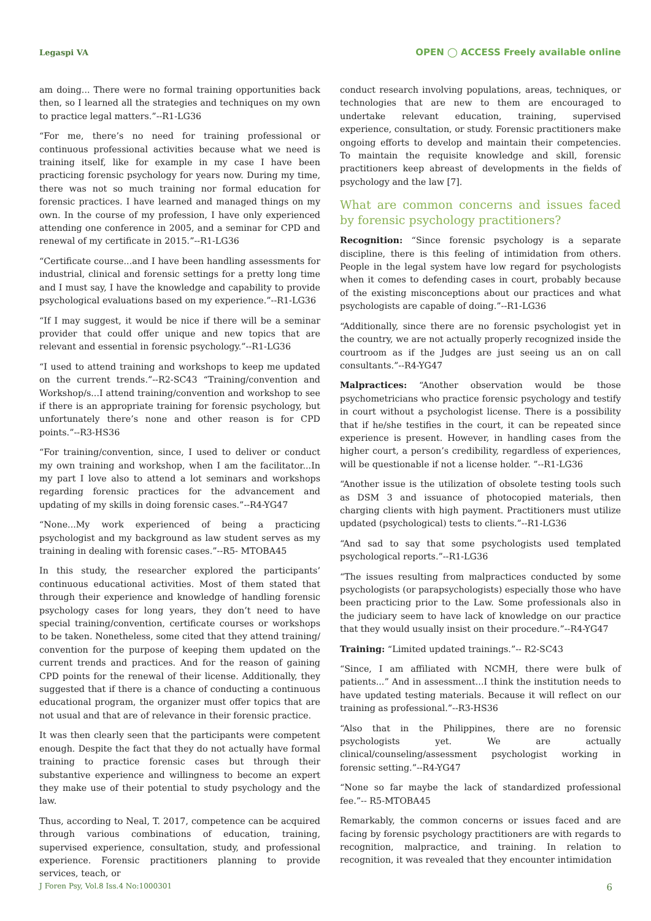Legaspi VA OPEN ◯ ACCESS Freely available online
am doing... There were no formal training opportunities back then, so I learned all the strategies and techniques on my own to practice legal matters.”--R1-LG36
“For me, there’s no need for training professional or continuous professional activities because what we need is training itself, like for example in my case I have been practicing forensic psychology for years now. During my time, there was not so much training nor formal education for forensic practices. I have learned and managed things on my own. In the course of my profession, I have only experienced attending one conference in 2005, and a seminar for CPD and renewal of my certificate in 2015.”--R1-LG36
“Certificate course...and I have been handling assessments for industrial, clinical and forensic settings for a pretty long time and I must say, I have the knowledge and capability to provide psychological evaluations based on my experience.”--R1-LG36
“If I may suggest, it would be nice if there will be a seminar provider that could offer unique and new topics that are relevant and essential in forensic psychology.”--R1-LG36
“I used to attend training and workshops to keep me updated on the current trends.”--R2-SC43 “Training/convention and Workshop/s...I attend training/convention and workshop to see if there is an appropriate training for forensic psychology, but unfortunately there’s none and other reason is for CPD points.”--R3-HS36
“For training/convention, since, I used to deliver or conduct my own training and workshop, when I am the facilitator...In my part I love also to attend a lot seminars and workshops regarding forensic practices for the advancement and updating of my skills in doing forensic cases.”--R4-YG47
“None...My work experienced of being a practicing psychologist and my background as law student serves as my training in dealing with forensic cases.”--R5- MTOBA45
In this study, the researcher explored the participants’ continuous educational activities. Most of them stated that through their experience and knowledge of handling forensic psychology cases for long years, they don’t need to have special training/convention, certificate courses or workshops to be taken. Nonetheless, some cited that they attend training/ convention for the purpose of keeping them updated on the current trends and practices. And for the reason of gaining CPD points for the renewal of their license. Additionally, they suggested that if there is a chance of conducting a continuous educational program, the organizer must offer topics that are not usual and that are of relevance in their forensic practice.
It was then clearly seen that the participants were competent enough. Despite the fact that they do not actually have formal training to practice forensic cases but through their substantive experience and willingness to become an expert they make use of their potential to study psychology and the law.
Thus, according to Neal, T. 2017, competence can be acquired through various combinations of education, training, supervised experience, consultation, study, and professional experience. Forensic practitioners planning to provide services, teach, or
conduct research involving populations, areas, techniques, or technologies that are new to them are encouraged to undertake relevant education, training, supervised experience, consultation, or study. Forensic practitioners make ongoing efforts to develop and maintain their competencies. To maintain the requisite knowledge and skill, forensic practitioners keep abreast of developments in the fields of psychology and the law [7].
What are common concerns and issues faced by forensic psychology practitioners?
Recognition: “Since forensic psychology is a separate discipline, there is this feeling of intimidation from others. People in the legal system have low regard for psychologists when it comes to defending cases in court, probably because of the existing misconceptions about our practices and what psychologists are capable of doing.”--R1-LG36
“Additionally, since there are no forensic psychologist yet in the country, we are not actually properly recognized inside the courtroom as if the Judges are just seeing us an on call consultants.”--R4-YG47
Malpractices: “Another observation would be those psychometricians who practice forensic psychology and testify in court without a psychologist license. There is a possibility that if he/she testifies in the court, it can be repeated since experience is present. However, in handling cases from the higher court, a person’s credibility, regardless of experiences, will be questionable if not a license holder. ”--R1-LG36
“Another issue is the utilization of obsolete testing tools such as DSM 3 and issuance of photocopied materials, then charging clients with high payment. Practitioners must utilize updated (psychological) tests to clients.”--R1-LG36
“And sad to say that some psychologists used templated psychological reports.”--R1-LG36
“The issues resulting from malpractices conducted by some psychologists (or parapsychologists) especially those who have been practicing prior to the Law. Some professionals also in the judiciary seem to have lack of knowledge on our practice that they would usually insist on their procedure.”--R4-YG47
Training: “Limited updated trainings.”-- R2-SC43
“Since, I am affiliated with NCMH, there were bulk of patients...” And in assessment...I think the institution needs to have updated testing materials. Because it will reflect on our training as professional.”--R3-HS36
“Also that in the Philippines, there are no forensic psychologists yet. We are actually clinical/counseling/assessment psychologist working in forensic setting.”--R4-YG47
“None so far maybe the lack of standardized professional fee.”-- R5-MTOBA45
Remarkably, the common concerns or issues faced and are facing by forensic psychology practitioners are with regards to recognition, malpractice, and training. In relation to recognition, it was revealed that they encounter intimidation
J Foren Psy, Vol.8 Iss.4 No:1000301 6